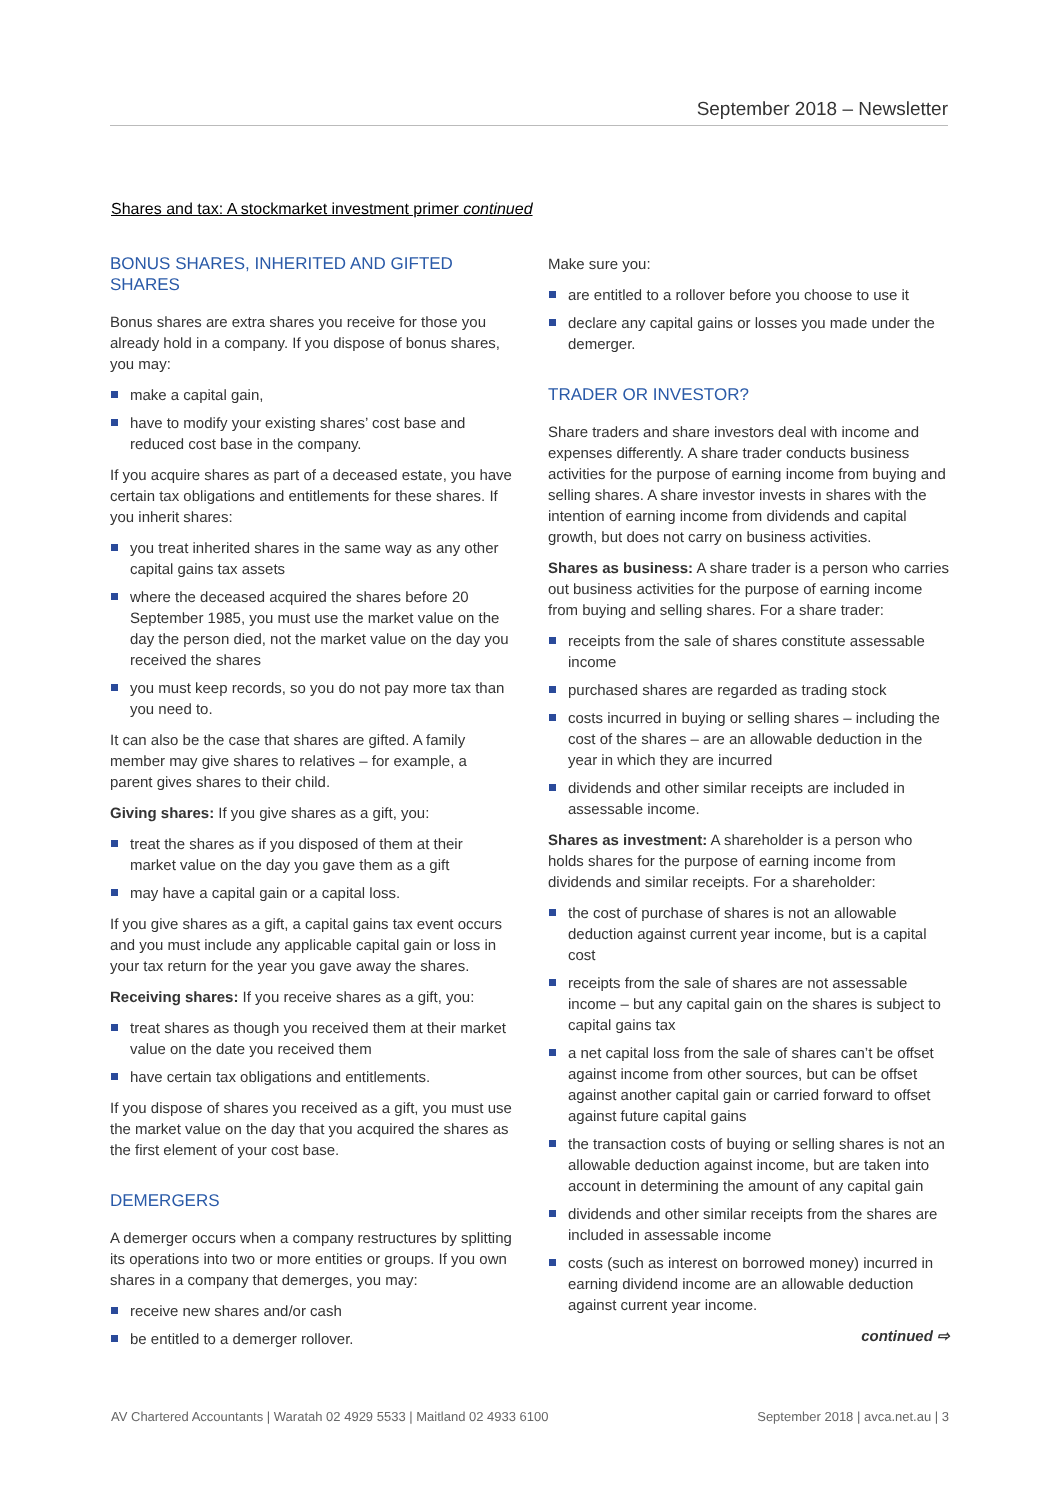September 2018 – Newsletter
Shares and tax: A stockmarket investment primer continued
BONUS SHARES, INHERITED AND GIFTED SHARES
Bonus shares are extra shares you receive for those you already hold in a company. If you dispose of bonus shares, you may:
make a capital gain,
have to modify your existing shares’ cost base and reduced cost base in the company.
If you acquire shares as part of a deceased estate, you have certain tax obligations and entitlements for these shares. If you inherit shares:
you treat inherited shares in the same way as any other capital gains tax assets
where the deceased acquired the shares before 20 September 1985, you must use the market value on the day the person died, not the market value on the day you received the shares
you must keep records, so you do not pay more tax than you need to.
It can also be the case that shares are gifted. A family member may give shares to relatives – for example, a parent gives shares to their child.
Giving shares: If you give shares as a gift, you:
treat the shares as if you disposed of them at their market value on the day you gave them as a gift
may have a capital gain or a capital loss.
If you give shares as a gift, a capital gains tax event occurs and you must include any applicable capital gain or loss in your tax return for the year you gave away the shares.
Receiving shares: If you receive shares as a gift, you:
treat shares as though you received them at their market value on the date you received them
have certain tax obligations and entitlements.
If you dispose of shares you received as a gift, you must use the market value on the day that you acquired the shares as the first element of your cost base.
DEMERGERS
A demerger occurs when a company restructures by splitting its operations into two or more entities or groups. If you own shares in a company that demerges, you may:
receive new shares and/or cash
be entitled to a demerger rollover.
Make sure you:
are entitled to a rollover before you choose to use it
declare any capital gains or losses you made under the demerger.
TRADER OR INVESTOR?
Share traders and share investors deal with income and expenses differently. A share trader conducts business activities for the purpose of earning income from buying and selling shares. A share investor invests in shares with the intention of earning income from dividends and capital growth, but does not carry on business activities.
Shares as business: A share trader is a person who carries out business activities for the purpose of earning income from buying and selling shares. For a share trader:
receipts from the sale of shares constitute assessable income
purchased shares are regarded as trading stock
costs incurred in buying or selling shares – including the cost of the shares – are an allowable deduction in the year in which they are incurred
dividends and other similar receipts are included in assessable income.
Shares as investment: A shareholder is a person who holds shares for the purpose of earning income from dividends and similar receipts. For a shareholder:
the cost of purchase of shares is not an allowable deduction against current year income, but is a capital cost
receipts from the sale of shares are not assessable income – but any capital gain on the shares is subject to capital gains tax
a net capital loss from the sale of shares can’t be offset against income from other sources, but can be offset against another capital gain or carried forward to offset against future capital gains
the transaction costs of buying or selling shares is not an allowable deduction against income, but are taken into account in determining the amount of any capital gain
dividends and other similar receipts from the shares are included in assessable income
costs (such as interest on borrowed money) incurred in earning dividend income are an allowable deduction against current year income.
continued ⇨
AV Chartered Accountants | Waratah 02 4929 5533 | Maitland 02 4933 6100 September 2018 | avca.net.au | 3